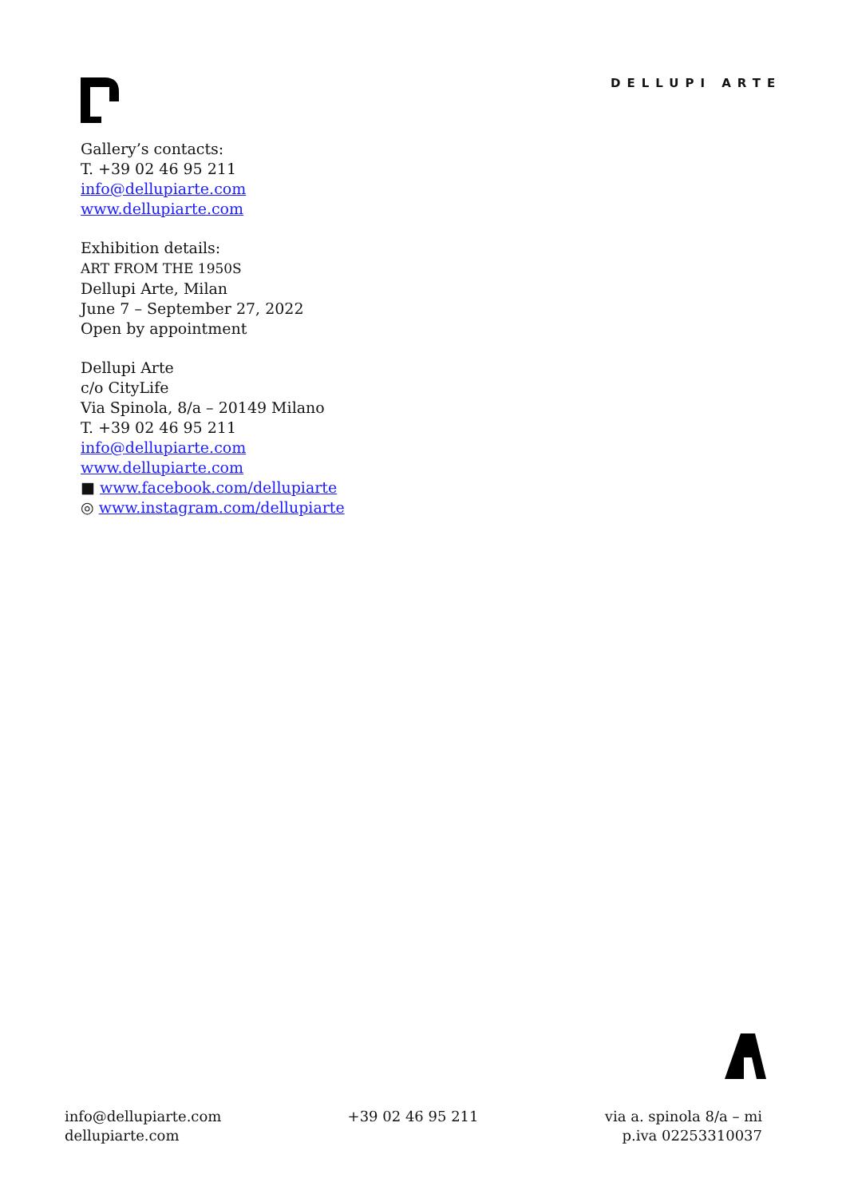DELLUPI ARTE
Gallery’s contacts:
T. +39 02 46 95 211
info@dellupiarte.com
www.dellupiarte.com
Exhibition details:
ART FROM THE 1950S
Dellupi Arte, Milan
June 7 – September 27, 2022
Open by appointment
Dellupi Arte
c/o CityLife
Via Spinola, 8/a – 20149 Milano
T. +39 02 46 95 211
info@dellupiarte.com
www.dellupiarte.com
■ www.facebook.com/dellupiarte
◎ www.instagram.com/dellupiarte
info@dellupiarte.com
dellupiarte.com
+39 02 46 95 211 via a. spinola 8/a – mi
p.iva 02253310037